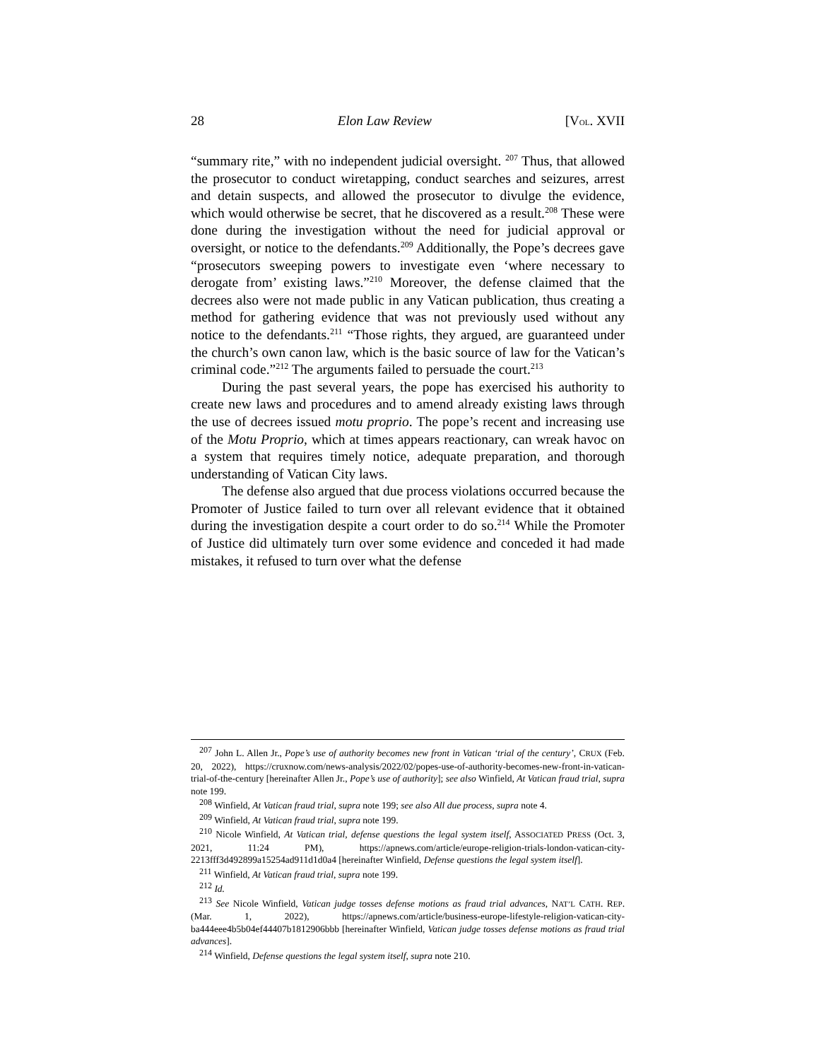28 Elon Law Review [VOL. XVII
“summary rite,” with no independent judicial oversight. <sup>207</sup> Thus, that allowed the prosecutor to conduct wiretapping, conduct searches and seizures, arrest and detain suspects, and allowed the prosecutor to divulge the evidence, which would otherwise be secret, that he discovered as a result.<sup>208</sup> These were done during the investigation without the need for judicial approval or oversight, or notice to the defendants.<sup>209</sup> Additionally, the Pope’s decrees gave “prosecutors sweeping powers to investigate even ‘where necessary to derogate from’ existing laws.”<sup>210</sup> Moreover, the defense claimed that the decrees also were not made public in any Vatican publication, thus creating a method for gathering evidence that was not previously used without any notice to the defendants.<sup>211</sup> “Those rights, they argued, are guaranteed under the church’s own canon law, which is the basic source of law for the Vatican’s criminal code.”<sup>212</sup> The arguments failed to persuade the court.<sup>213</sup>
During the past several years, the pope has exercised his authority to create new laws and procedures and to amend already existing laws through the use of decrees issued motu proprio. The pope’s recent and increasing use of the Motu Proprio, which at times appears reactionary, can wreak havoc on a system that requires timely notice, adequate preparation, and thorough understanding of Vatican City laws.
The defense also argued that due process violations occurred because the Promoter of Justice failed to turn over all relevant evidence that it obtained during the investigation despite a court order to do so.<sup>214</sup> While the Promoter of Justice did ultimately turn over some evidence and conceded it had made mistakes, it refused to turn over what the defense
<sup>207</sup> John L. Allen Jr., Pope’s use of authority becomes new front in Vatican ‘trial of the century’, CRUX (Feb. 20, 2022), https://cruxnow.com/news-analysis/2022/02/popes-use-of-authority-becomes-new-front-in-vatican-trial-of-the-century [hereinafter Allen Jr., Pope’s use of authority]; see also Winfield, At Vatican fraud trial, supra note 199.
<sup>208</sup> Winfield, At Vatican fraud trial, supra note 199; see also All due process, supra note 4.
<sup>209</sup> Winfield, At Vatican fraud trial, supra note 199.
<sup>210</sup> Nicole Winfield, At Vatican trial, defense questions the legal system itself, ASSOCIATED PRESS (Oct. 3, 2021, 11:24 PM), https://apnews.com/article/europe-religion-trials-london-vatican-city-2213fff3d492899a15254ad911d1d0a4 [hereinafter Winfield, Defense questions the legal system itself].
<sup>211</sup> Winfield, At Vatican fraud trial, supra note 199.
<sup>212</sup> Id.
<sup>213</sup> See Nicole Winfield, Vatican judge tosses defense motions as fraud trial advances, NAT’L CATH. REP. (Mar. 1, 2022), https://apnews.com/article/business-europe-lifestyle-religion-vatican-city-ba444eee4b5b04ef44407b1812906bbb [hereinafter Winfield, Vatican judge tosses defense motions as fraud trial advances].
<sup>214</sup> Winfield, Defense questions the legal system itself, supra note 210.